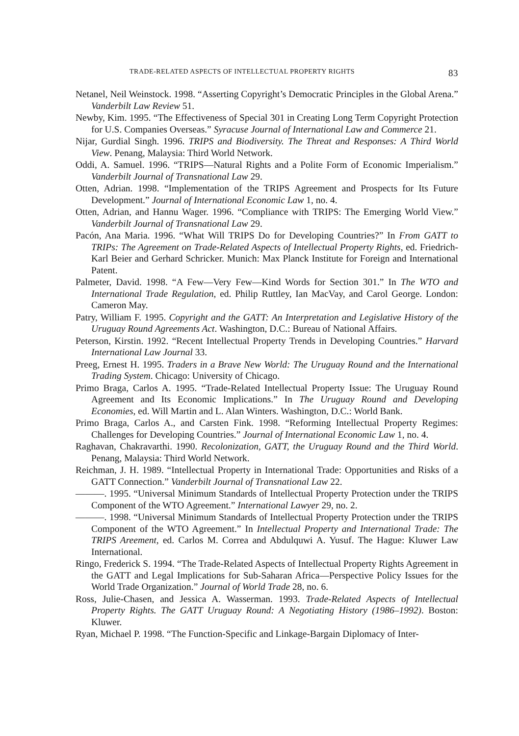TRADE-RELATED ASPECTS OF INTELLECTUAL PROPERTY RIGHTS 83
Netanel, Neil Weinstock. 1998. “Asserting Copyright’s Democratic Principles in the Global Arena.” Vanderbilt Law Review 51.
Newby, Kim. 1995. “The Effectiveness of Special 301 in Creating Long Term Copyright Protection for U.S. Companies Overseas.” Syracuse Journal of International Law and Commerce 21.
Nijar, Gurdial Singh. 1996. TRIPS and Biodiversity. The Threat and Responses: A Third World View. Penang, Malaysia: Third World Network.
Oddi, A. Samuel. 1996. “TRIPS—Natural Rights and a Polite Form of Economic Imperialism.” Vanderbilt Journal of Transnational Law 29.
Otten, Adrian. 1998. “Implementation of the TRIPS Agreement and Prospects for Its Future Development.” Journal of International Economic Law 1, no. 4.
Otten, Adrian, and Hannu Wager. 1996. “Compliance with TRIPS: The Emerging World View.” Vanderbilt Journal of Transnational Law 29.
Pacón, Ana Maria. 1996. “What Will TRIPS Do for Developing Countries?” In From GATT to TRIPs: The Agreement on Trade-Related Aspects of Intellectual Property Rights, ed. Friedrich-Karl Beier and Gerhard Schricker. Munich: Max Planck Institute for Foreign and International Patent.
Palmeter, David. 1998. “A Few—Very Few—Kind Words for Section 301.” In The WTO and International Trade Regulation, ed. Philip Ruttley, Ian MacVay, and Carol George. London: Cameron May.
Patry, William F. 1995. Copyright and the GATT: An Interpretation and Legislative History of the Uruguay Round Agreements Act. Washington, D.C.: Bureau of National Affairs.
Peterson, Kirstin. 1992. “Recent Intellectual Property Trends in Developing Countries.” Harvard International Law Journal 33.
Preeg, Ernest H. 1995. Traders in a Brave New World: The Uruguay Round and the International Trading System. Chicago: University of Chicago.
Primo Braga, Carlos A. 1995. “Trade-Related Intellectual Property Issue: The Uruguay Round Agreement and Its Economic Implications.” In The Uruguay Round and Developing Economies, ed. Will Martin and L. Alan Winters. Washington, D.C.: World Bank.
Primo Braga, Carlos A., and Carsten Fink. 1998. “Reforming Intellectual Property Regimes: Challenges for Developing Countries.” Journal of International Economic Law 1, no. 4.
Raghavan, Chakravarthi. 1990. Recolonization, GATT, the Uruguay Round and the Third World. Penang, Malaysia: Third World Network.
Reichman, J. H. 1989. “Intellectual Property in International Trade: Opportunities and Risks of a GATT Connection.” Vanderbilt Journal of Transnational Law 22.
———. 1995. “Universal Minimum Standards of Intellectual Property Protection under the TRIPS Component of the WTO Agreement.” International Lawyer 29, no. 2.
———. 1998. “Universal Minimum Standards of Intellectual Property Protection under the TRIPS Component of the WTO Agreement.” In Intellectual Property and International Trade: The TRIPS Areement, ed. Carlos M. Correa and Abdulquwi A. Yusuf. The Hague: Kluwer Law International.
Ringo, Frederick S. 1994. “The Trade-Related Aspects of Intellectual Property Rights Agreement in the GATT and Legal Implications for Sub-Saharan Africa—Perspective Policy Issues for the World Trade Organization.” Journal of World Trade 28, no. 6.
Ross, Julie-Chasen, and Jessica A. Wasserman. 1993. Trade-Related Aspects of Intellectual Property Rights. The GATT Uruguay Round: A Negotiating History (1986–1992). Boston: Kluwer.
Ryan, Michael P. 1998. “The Function-Specific and Linkage-Bargain Diplomacy of Inter-